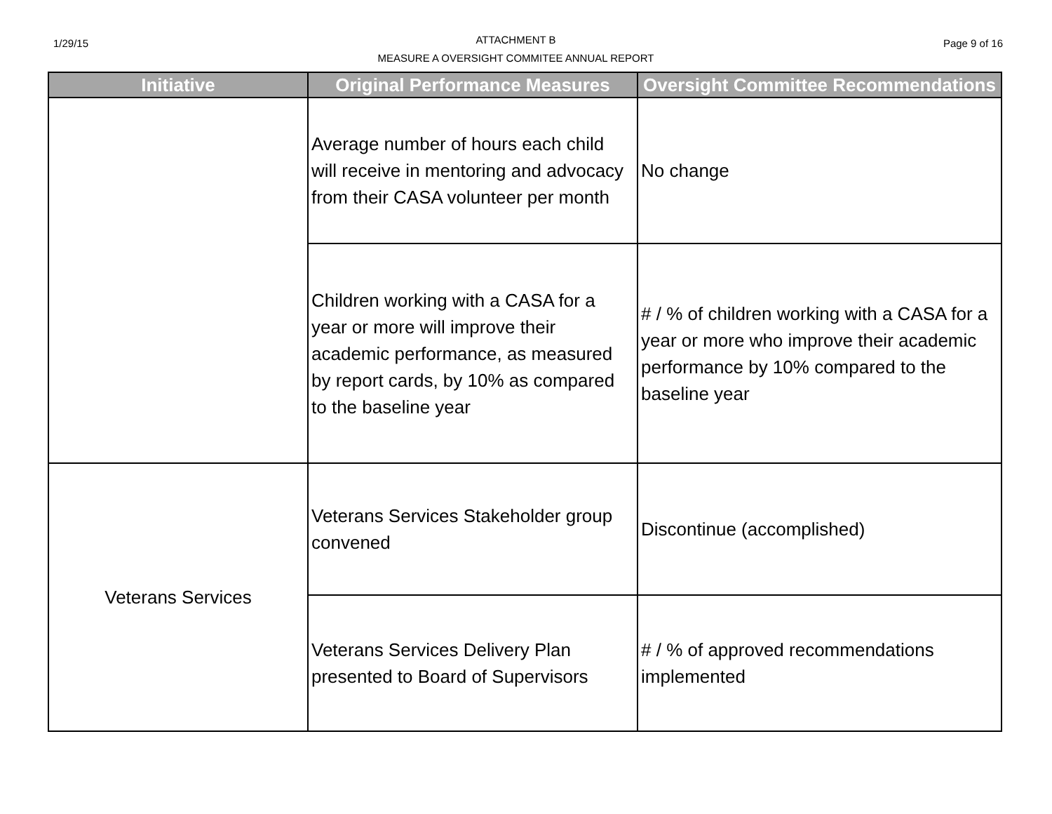1/29/15
ATTACHMENT B
MEASURE A OVERSIGHT COMMITEE ANNUAL REPORT
Page 9 of 16
| Initiative | Original Performance Measures | Oversight Committee Recommendations |
| --- | --- | --- |
| | Average number of hours each child will receive in mentoring and advocacy from their CASA volunteer per month | No change |
| | Children working with a CASA for a year or more will improve their academic performance, as measured by report cards, by 10% as compared to the baseline year | # / % of children working with a CASA for a year or more who improve their academic performance by 10% compared to the baseline year |
| Veterans Services | Veterans Services Stakeholder group convened | Discontinue (accomplished) |
| | Veterans Services Delivery Plan presented to Board of Supervisors | # / % of approved recommendations implemented |